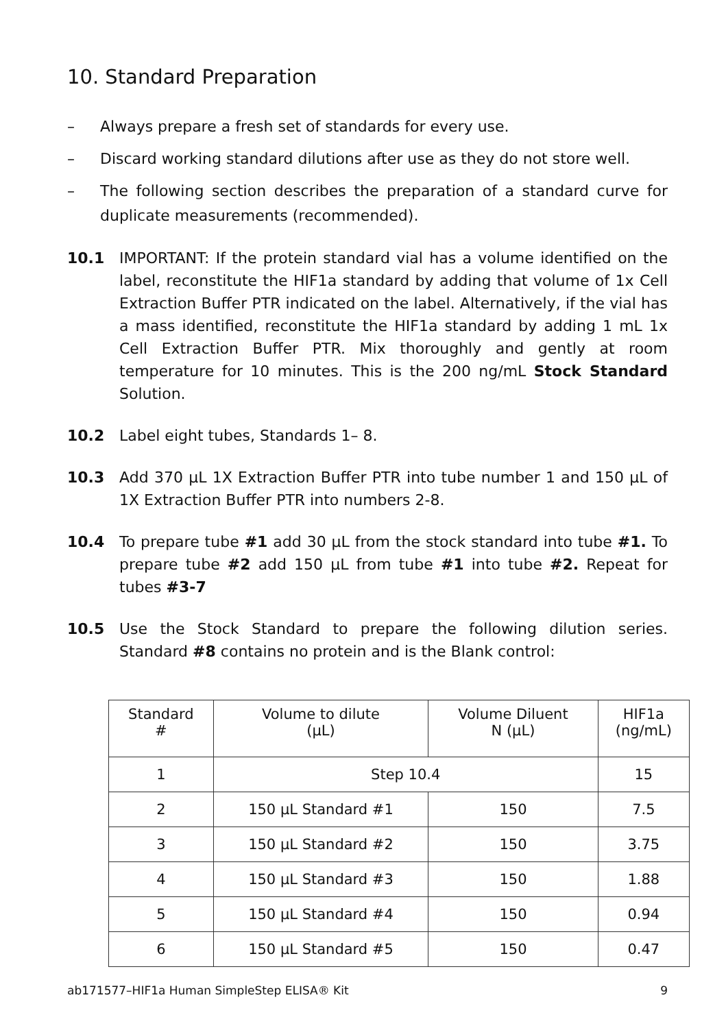10. Standard Preparation
– Always prepare a fresh set of standards for every use.
– Discard working standard dilutions after use as they do not store well.
– The following section describes the preparation of a standard curve for duplicate measurements (recommended).
10.1 IMPORTANT: If the protein standard vial has a volume identified on the label, reconstitute the HIF1a standard by adding that volume of 1x Cell Extraction Buffer PTR indicated on the label. Alternatively, if the vial has a mass identified, reconstitute the HIF1a standard by adding 1 mL 1x Cell Extraction Buffer PTR. Mix thoroughly and gently at room temperature for 10 minutes. This is the 200 ng/mL Stock Standard Solution.
10.2 Label eight tubes, Standards 1– 8.
10.3 Add 370 µL 1X Extraction Buffer PTR into tube number 1 and 150 µL of 1X Extraction Buffer PTR into numbers 2-8.
10.4 To prepare tube #1 add 30 µL from the stock standard into tube #1. To prepare tube #2 add 150 µL from tube #1 into tube #2. Repeat for tubes #3-7
10.5 Use the Stock Standard to prepare the following dilution series. Standard #8 contains no protein and is the Blank control:
| Standard # | Volume to dilute (µL) | Volume Diluent N (µL) | HIF1a (ng/mL) |
| --- | --- | --- | --- |
| 1 | Step 10.4 | | 15 |
| 2 | 150 µL Standard #1 | 150 | 7.5 |
| 3 | 150 µL Standard #2 | 150 | 3.75 |
| 4 | 150 µL Standard #3 | 150 | 1.88 |
| 5 | 150 µL Standard #4 | 150 | 0.94 |
| 6 | 150 µL Standard #5 | 150 | 0.47 |
ab171577–HIF1a Human SimpleStep ELISA® Kit 9